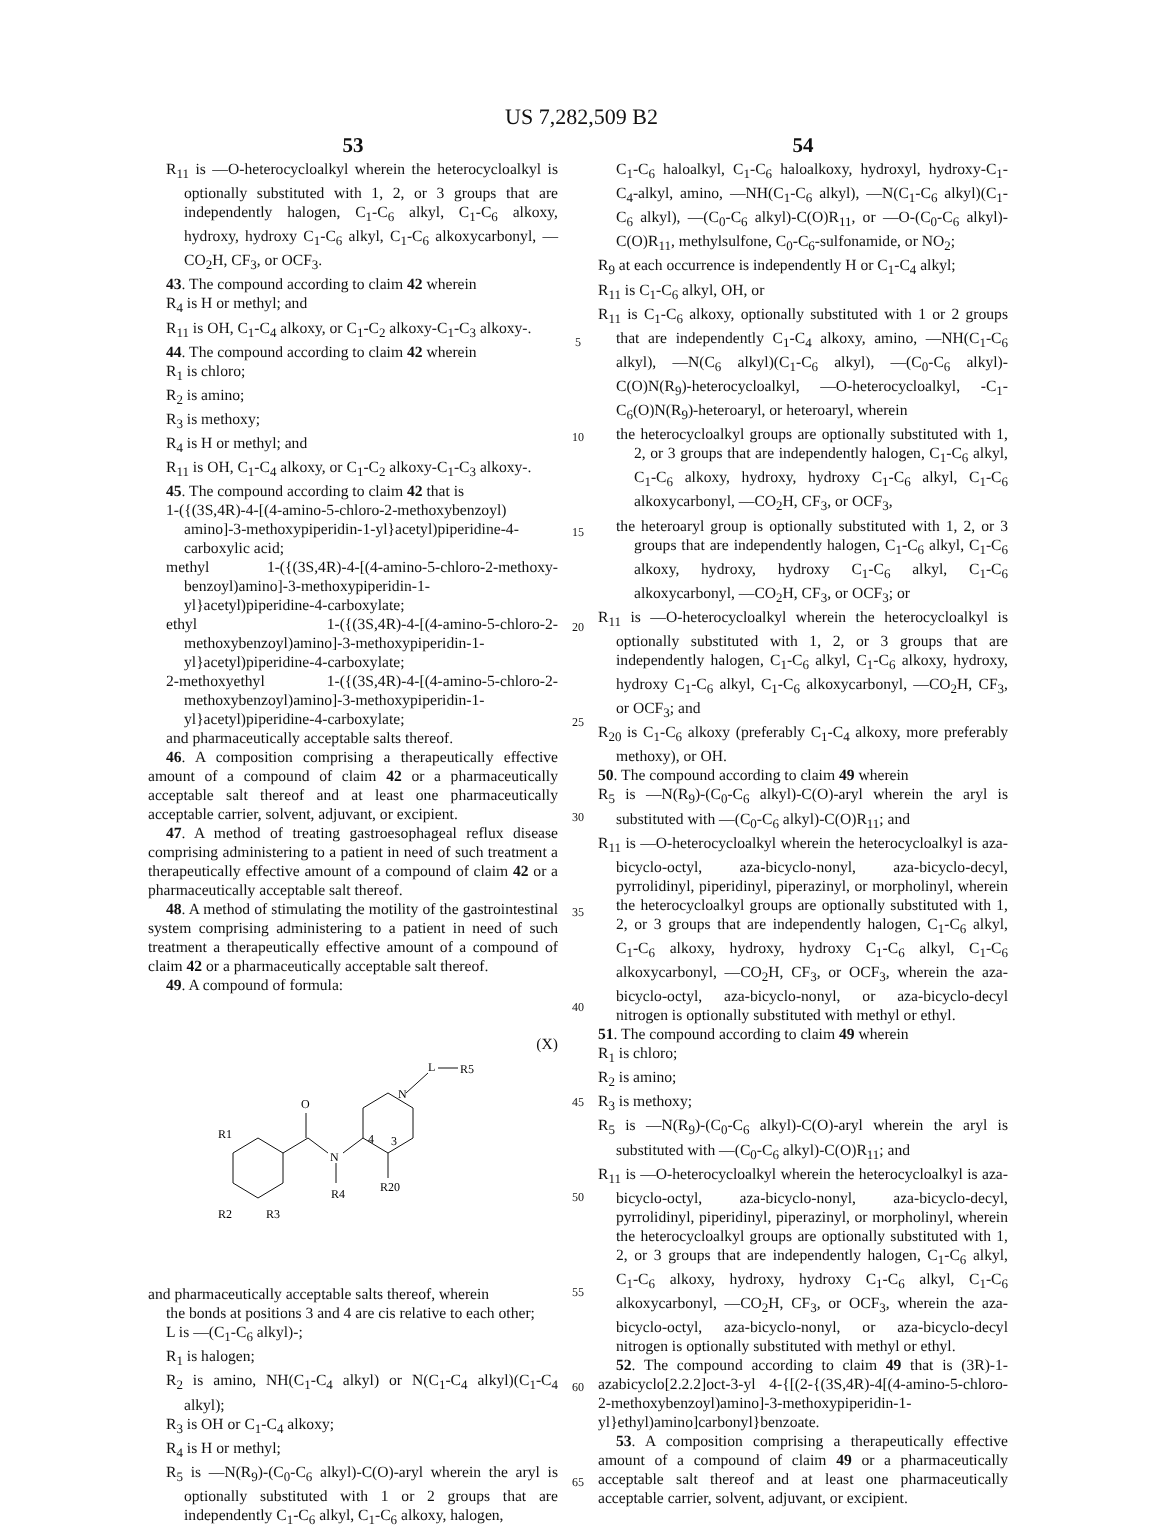US 7,282,509 B2
53
R<sub>11</sub> is —O-heterocycloalkyl wherein the heterocycloalkyl is optionally substituted with 1, 2, or 3 groups that are independently halogen, C<sub>1</sub>-C<sub>6</sub> alkyl, C<sub>1</sub>-C<sub>6</sub> alkoxy, hydroxy, hydroxy C<sub>1</sub>-C<sub>6</sub> alkyl, C<sub>1</sub>-C<sub>6</sub> alkoxycarbonyl, —CO<sub>2</sub>H, CF<sub>3</sub>, or OCF<sub>3</sub>.
43. The compound according to claim 42 wherein
R<sub>4</sub> is H or methyl; and
R<sub>11</sub> is OH, C<sub>1</sub>-C<sub>4</sub> alkoxy, or C<sub>1</sub>-C<sub>2</sub> alkoxy-C<sub>1</sub>-C<sub>3</sub> alkoxy-.
44. The compound according to claim 42 wherein
R<sub>1</sub> is chloro;
R<sub>2</sub> is amino;
R<sub>3</sub> is methoxy;
R<sub>4</sub> is H or methyl; and
R<sub>11</sub> is OH, C<sub>1</sub>-C<sub>4</sub> alkoxy, or C<sub>1</sub>-C<sub>2</sub> alkoxy-C<sub>1</sub>-C<sub>3</sub> alkoxy-.
45. The compound according to claim 42 that is
1-({(3S,4R)-4-[(4-amino-5-chloro-2-methoxybenzoyl) amino]-3-methoxypiperidin-1-yl}acetyl)piperidine-4-carboxylic acid;
methyl 1-({(3S,4R)-4-[(4-amino-5-chloro-2-methoxy-benzoyl)amino]-3-methoxypiperidin-1-yl}acetyl)piperidine-4-carboxylate;
ethyl 1-({(3S,4R)-4-[(4-amino-5-chloro-2-methoxybenzoyl)amino]-3-methoxypiperidin-1-yl}acetyl)piperidine-4-carboxylate;
2-methoxyethyl 1-({(3S,4R)-4-[(4-amino-5-chloro-2-methoxybenzoyl)amino]-3-methoxypiperidin-1-yl}acetyl)piperidine-4-carboxylate;
and pharmaceutically acceptable salts thereof.
46. A composition comprising a therapeutically effective amount of a compound of claim 42 or a pharmaceutically acceptable salt thereof and at least one pharmaceutically acceptable carrier, solvent, adjuvant, or excipient.
47. A method of treating gastroesophageal reflux disease comprising administering to a patient in need of such treatment a therapeutically effective amount of a compound of claim 42 or a pharmaceutically acceptable salt thereof.
48. A method of stimulating the motility of the gastrointestinal system comprising administering to a patient in need of such treatment a therapeutically effective amount of a compound of claim 42 or a pharmaceutically acceptable salt thereof.
49. A compound of formula:
(X)
O
N
R4
N
L
R5
R20
R1
R2
R3
4
3
and pharmaceutically acceptable salts thereof, wherein
the bonds at positions 3 and 4 are cis relative to each other;
L is —(C<sub>1</sub>-C<sub>6</sub> alkyl)-;
R<sub>1</sub> is halogen;
R<sub>2</sub> is amino, NH(C<sub>1</sub>-C<sub>4</sub> alkyl) or N(C<sub>1</sub>-C<sub>4</sub> alkyl)(C<sub>1</sub>-C<sub>4</sub> alkyl);
R<sub>3</sub> is OH or C<sub>1</sub>-C<sub>4</sub> alkoxy;
R<sub>4</sub> is H or methyl;
R<sub>5</sub> is —N(R<sub>9</sub>)-(C<sub>0</sub>-C<sub>6</sub> alkyl)-C(O)-aryl wherein the aryl is optionally substituted with 1 or 2 groups that are independently C<sub>1</sub>-C<sub>6</sub> alkyl, C<sub>1</sub>-C<sub>6</sub> alkoxy, halogen,
5
10
15
20
25
30
35
40
45
50
55
60
65
54
C<sub>1</sub>-C<sub>6</sub> haloalkyl, C<sub>1</sub>-C<sub>6</sub> haloalkoxy, hydroxyl, hydroxy-C<sub>1</sub>-C<sub>4</sub>-alkyl, amino, —NH(C<sub>1</sub>-C<sub>6</sub> alkyl), —N(C<sub>1</sub>-C<sub>6</sub> alkyl)(C<sub>1</sub>-C<sub>6</sub> alkyl), —(C<sub>0</sub>-C<sub>6</sub> alkyl)-C(O)R<sub>11</sub>, or —O-(C<sub>0</sub>-C<sub>6</sub> alkyl)-C(O)R<sub>11</sub>, methylsulfone, C<sub>0</sub>-C<sub>6</sub>-sulfonamide, or NO<sub>2</sub>;
R<sub>9</sub> at each occurrence is independently H or C<sub>1</sub>-C<sub>4</sub> alkyl;
R<sub>11</sub> is C<sub>1</sub>-C<sub>6</sub> alkyl, OH, or
R<sub>11</sub> is C<sub>1</sub>-C<sub>6</sub> alkoxy, optionally substituted with 1 or 2 groups that are independently C<sub>1</sub>-C<sub>4</sub> alkoxy, amino, —NH(C<sub>1</sub>-C<sub>6</sub> alkyl), —N(C<sub>6</sub> alkyl)(C<sub>1</sub>-C<sub>6</sub> alkyl), —(C<sub>0</sub>-C<sub>6</sub> alkyl)-C(O)N(R<sub>9</sub>)-heterocycloalkyl, —O-heterocycloalkyl, -C<sub>1</sub>-C<sub>6</sub>(O)N(R<sub>9</sub>)-heteroaryl, or heteroaryl, wherein
the heterocycloalkyl groups are optionally substituted with 1, 2, or 3 groups that are independently halogen, C<sub>1</sub>-C<sub>6</sub> alkyl, C<sub>1</sub>-C<sub>6</sub> alkoxy, hydroxy, hydroxy C<sub>1</sub>-C<sub>6</sub> alkyl, C<sub>1</sub>-C<sub>6</sub> alkoxycarbonyl, —CO<sub>2</sub>H, CF<sub>3</sub>, or OCF<sub>3</sub>,
the heteroaryl group is optionally substituted with 1, 2, or 3 groups that are independently halogen, C<sub>1</sub>-C<sub>6</sub> alkyl, C<sub>1</sub>-C<sub>6</sub> alkoxy, hydroxy, hydroxy C<sub>1</sub>-C<sub>6</sub> alkyl, C<sub>1</sub>-C<sub>6</sub> alkoxycarbonyl, —CO<sub>2</sub>H, CF<sub>3</sub>, or OCF<sub>3</sub>; or
R<sub>11</sub> is —O-heterocycloalkyl wherein the heterocycloalkyl is optionally substituted with 1, 2, or 3 groups that are independently halogen, C<sub>1</sub>-C<sub>6</sub> alkyl, C<sub>1</sub>-C<sub>6</sub> alkoxy, hydroxy, hydroxy C<sub>1</sub>-C<sub>6</sub> alkyl, C<sub>1</sub>-C<sub>6</sub> alkoxycarbonyl, —CO<sub>2</sub>H, CF<sub>3</sub>, or OCF<sub>3</sub>; and
R<sub>20</sub> is C<sub>1</sub>-C<sub>6</sub> alkoxy (preferably C<sub>1</sub>-C<sub>4</sub> alkoxy, more preferably methoxy), or OH.
50. The compound according to claim 49 wherein
R<sub>5</sub> is —N(R<sub>9</sub>)-(C<sub>0</sub>-C<sub>6</sub> alkyl)-C(O)-aryl wherein the aryl is substituted with —(C<sub>0</sub>-C<sub>6</sub> alkyl)-C(O)R<sub>11</sub>; and
R<sub>11</sub> is —O-heterocycloalkyl wherein the heterocycloalkyl is aza-bicyclo-octyl, aza-bicyclo-nonyl, aza-bicyclo-decyl, pyrrolidinyl, piperidinyl, piperazinyl, or morpholinyl, wherein the heterocycloalkyl groups are optionally substituted with 1, 2, or 3 groups that are independently halogen, C<sub>1</sub>-C<sub>6</sub> alkyl, C<sub>1</sub>-C<sub>6</sub> alkoxy, hydroxy, hydroxy C<sub>1</sub>-C<sub>6</sub> alkyl, C<sub>1</sub>-C<sub>6</sub> alkoxycarbonyl, —CO<sub>2</sub>H, CF<sub>3</sub>, or OCF<sub>3</sub>, wherein the aza-bicyclo-octyl, aza-bicyclo-nonyl, or aza-bicyclo-decyl nitrogen is optionally substituted with methyl or ethyl.
51. The compound according to claim 49 wherein
R<sub>1</sub> is chloro;
R<sub>2</sub> is amino;
R<sub>3</sub> is methoxy;
R<sub>5</sub> is —N(R<sub>9</sub>)-(C<sub>0</sub>-C<sub>6</sub> alkyl)-C(O)-aryl wherein the aryl is substituted with —(C<sub>0</sub>-C<sub>6</sub> alkyl)-C(O)R<sub>11</sub>; and
R<sub>11</sub> is —O-heterocycloalkyl wherein the heterocycloalkyl is aza-bicyclo-octyl, aza-bicyclo-nonyl, aza-bicyclo-decyl, pyrrolidinyl, piperidinyl, piperazinyl, or morpholinyl, wherein the heterocycloalkyl groups are optionally substituted with 1, 2, or 3 groups that are independently halogen, C<sub>1</sub>-C<sub>6</sub> alkyl, C<sub>1</sub>-C<sub>6</sub> alkoxy, hydroxy, hydroxy C<sub>1</sub>-C<sub>6</sub> alkyl, C<sub>1</sub>-C<sub>6</sub> alkoxycarbonyl, —CO<sub>2</sub>H, CF<sub>3</sub>, or OCF<sub>3</sub>, wherein the aza-bicyclo-octyl, aza-bicyclo-nonyl, or aza-bicyclo-decyl nitrogen is optionally substituted with methyl or ethyl.
52. The compound according to claim 49 that is (3R)-1-azabicyclo[2.2.2]oct-3-yl 4-{[(2-{(3S,4R)-4[(4-amino-5-chloro-2-methoxybenzoyl)amino]-3-methoxypiperidin-1-yl}ethyl)amino]carbonyl}benzoate.
53. A composition comprising a therapeutically effective amount of a compound of claim 49 or a pharmaceutically acceptable salt thereof and at least one pharmaceutically acceptable carrier, solvent, adjuvant, or excipient.